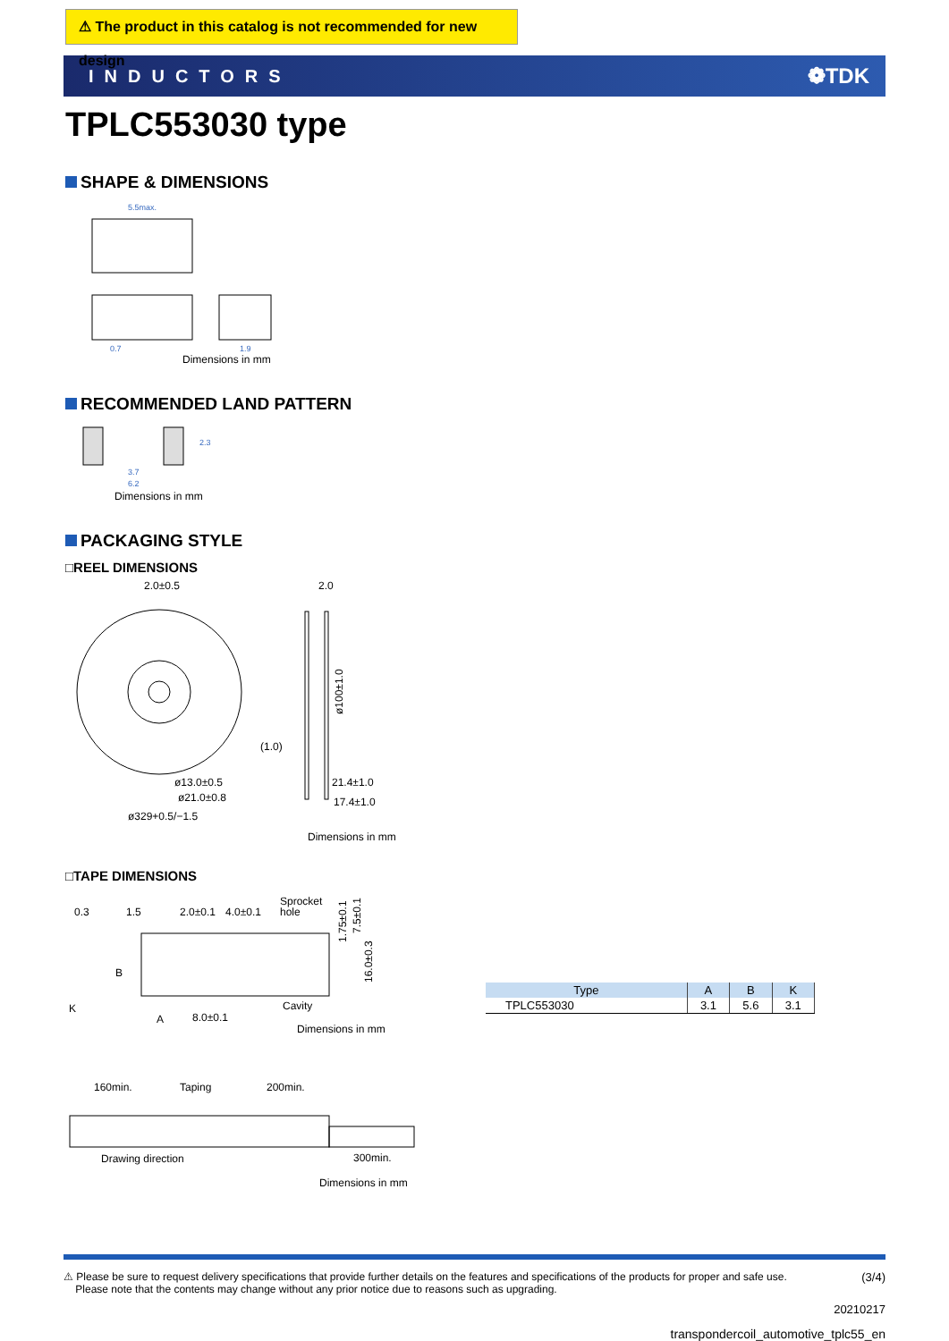⚠ The product in this catalog is not recommended for new design
INDUCTORS ❁TDK
TPLC553030 type
SHAPE & DIMENSIONS
5.5max.
0.7
1.9
Dimensions in mm
RECOMMENDED LAND PATTERN
3.7
6.2
2.3
Dimensions in mm
PACKAGING STYLE
□REEL DIMENSIONS
2.0±0.5
2.0
(1.0)
ø13.0±0.5
ø21.0±0.8
ø329+0.5/−1.5
21.4±1.0
17.4±1.0
ø100±1.0
Dimensions in mm
□TAPE DIMENSIONS
0.3
1.5
2.0±0.1
4.0±0.1
Sprocket
hole
Cavity
K
A
8.0±0.1
B
1.75±0.1
7.5±0.1
16.0±0.3
Dimensions in mm
| Type | A | B | K |
| --- | --- | --- | --- |
| TPLC553030 | 3.1 | 5.6 | 3.1 |
160min.
Taping
200min.
Drawing direction
300min.
Dimensions in mm
⚠ Please be sure to request delivery specifications that provide further details on the features and specifications of the products for proper and safe use.
Please note that the contents may change without any prior notice due to reasons such as upgrading. (3/4)
20210217
transpondercoil_automotive_tplc55_en